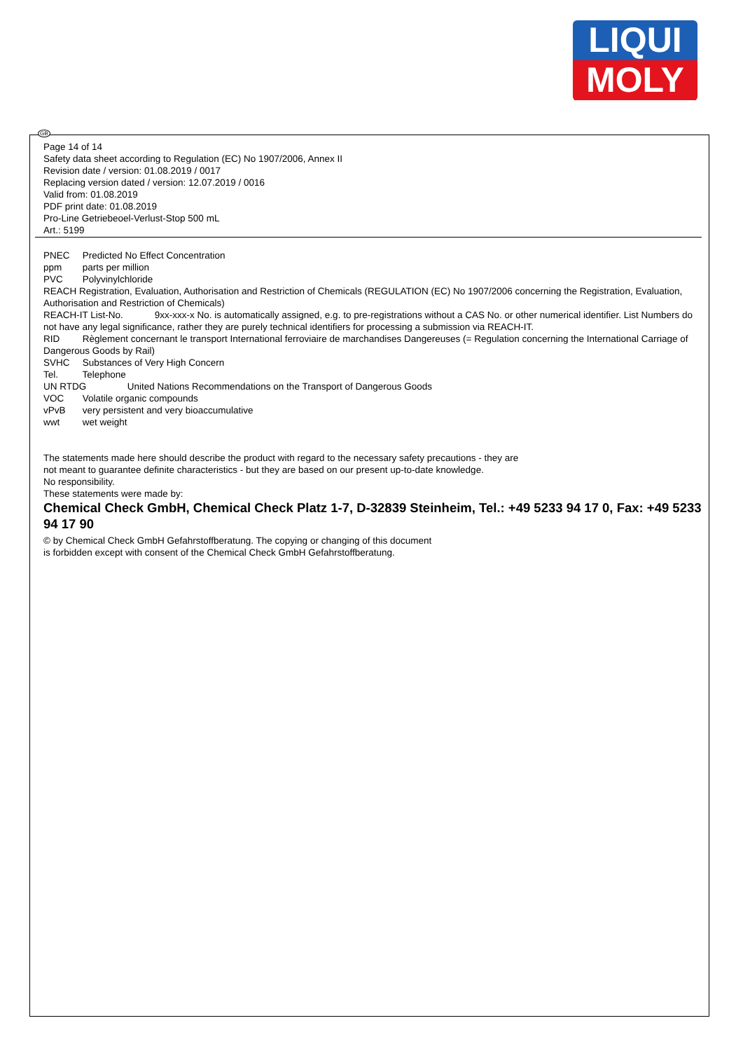LIQUI
MOLY
GB
Page 14 of 14
Safety data sheet according to Regulation (EC) No 1907/2006, Annex II
Revision date / version: 01.08.2019 / 0017
Replacing version dated / version: 12.07.2019 / 0016
Valid from: 01.08.2019
PDF print date: 01.08.2019
Pro-Line Getriebeoel-Verlust-Stop 500 mL
Art.: 5199
PNEC Predicted No Effect Concentration
ppm parts per million
PVC Polyvinylchloride
REACH Registration, Evaluation, Authorisation and Restriction of Chemicals (REGULATION (EC) No 1907/2006 concerning the Registration, Evaluation, Authorisation and Restriction of Chemicals)
REACH-IT List-No. 9xx-xxx-x No. is automatically assigned, e.g. to pre-registrations without a CAS No. or other numerical identifier. List Numbers do not have any legal significance, rather they are purely technical identifiers for processing a submission via REACH-IT.
RID Règlement concernant le transport International ferroviaire de marchandises Dangereuses (= Regulation concerning the International Carriage of Dangerous Goods by Rail)
SVHC Substances of Very High Concern
Tel. Telephone
UN RTDG United Nations Recommendations on the Transport of Dangerous Goods
VOC Volatile organic compounds
vPvB very persistent and very bioaccumulative
wwt wet weight
The statements made here should describe the product with regard to the necessary safety precautions - they are
not meant to guarantee definite characteristics - but they are based on our present up-to-date knowledge.
No responsibility.
These statements were made by:
Chemical Check GmbH, Chemical Check Platz 1-7, D-32839 Steinheim, Tel.: +49 5233 94 17 0, Fax: +49 5233 94 17 90
© by Chemical Check GmbH Gefahrstoffberatung. The copying or changing of this document
is forbidden except with consent of the Chemical Check GmbH Gefahrstoffberatung.